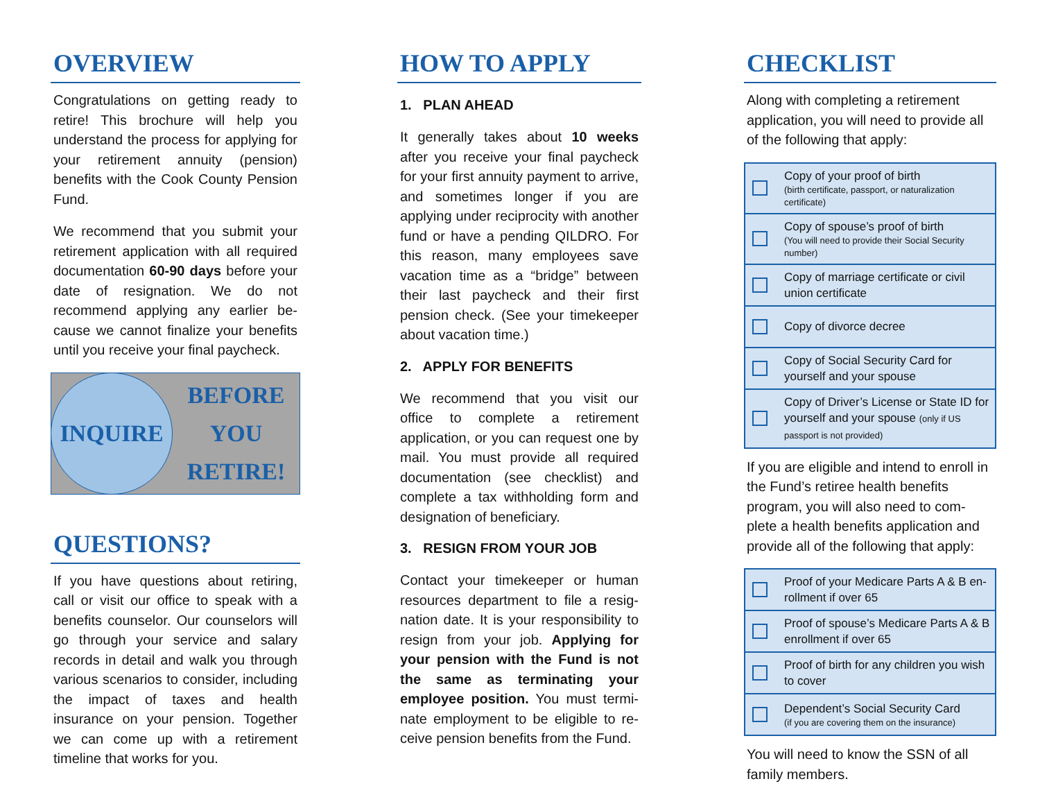OVERVIEW
Congratulations on getting ready to retire! This brochure will help you understand the process for applying for your retirement annuity (pension) benefits with the Cook County Pension Fund.
We recommend that you submit your retirement application with all required documentation 60-90 days before your date of resignation. We do not recommend applying any earlier be-cause we cannot finalize your benefits until you receive your final paycheck.
INQUIRE
BEFORE
YOU
RETIRE!
QUESTIONS?
If you have questions about retiring, call or visit our office to speak with a benefits counselor. Our counselors will go through your service and salary records in detail and walk you through various scenarios to consider, including the impact of taxes and health insurance on your pension. Together we can come up with a retirement timeline that works for you.
HOW TO APPLY
1. PLAN AHEAD
It generally takes about 10 weeks after you receive your final paycheck for your first annuity payment to arrive, and sometimes longer if you are applying under reciprocity with another fund or have a pending QILDRO. For this reason, many employees save vacation time as a “bridge” between their last paycheck and their first pension check. (See your timekeeper about vacation time.)
2. APPLY FOR BENEFITS
We recommend that you visit our office to complete a retirement application, or you can request one by mail. You must provide all required documentation (see checklist) and complete a tax withholding form and designation of beneficiary.
3. RESIGN FROM YOUR JOB
Contact your timekeeper or human resources department to file a resig-nation date. It is your responsibility to resign from your job. Applying for your pension with the Fund is not the same as terminating your employee position. You must termi-nate employment to be eligible to re-ceive pension benefits from the Fund.
CHECKLIST
Along with completing a retirement application, you will need to provide all of the following that apply:
Copy of your proof of birth
(birth certificate, passport, or naturalization certificate)
Copy of spouse’s proof of birth
(You will need to provide their Social Security number)
Copy of marriage certificate or civil union certificate
Copy of divorce decree
Copy of Social Security Card for yourself and your spouse
Copy of Driver’s License or State ID for yourself and your spouse (only if US passport is not provided)
If you are eligible and intend to enroll in the Fund’s retiree health benefits program, you will also need to com-plete a health benefits application and provide all of the following that apply:
Proof of your Medicare Parts A & B en-rollment if over 65
Proof of spouse’s Medicare Parts A & B enrollment if over 65
Proof of birth for any children you wish to cover
Dependent’s Social Security Card
(if you are covering them on the insurance)
You will need to know the SSN of all family members.